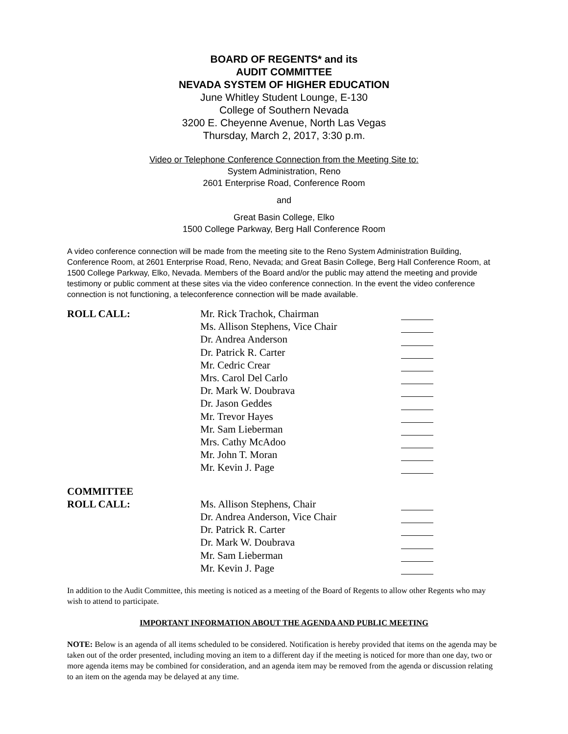BOARD OF REGENTS* and its
AUDIT COMMITTEE
NEVADA SYSTEM OF HIGHER EDUCATION
June Whitley Student Lounge, E-130
College of Southern Nevada
3200 E. Cheyenne Avenue, North Las Vegas
Thursday, March 2, 2017, 3:30 p.m.
Video or Telephone Conference Connection from the Meeting Site to:
System Administration, Reno
2601 Enterprise Road, Conference Room
and
Great Basin College, Elko
1500 College Parkway, Berg Hall Conference Room
A video conference connection will be made from the meeting site to the Reno System Administration Building, Conference Room, at 2601 Enterprise Road, Reno, Nevada; and Great Basin College, Berg Hall Conference Room, at 1500 College Parkway, Elko, Nevada. Members of the Board and/or the public may attend the meeting and provide testimony or public comment at these sites via the video conference connection. In the event the video conference connection is not functioning, a teleconference connection will be made available.
ROLL CALL: Mr. Rick Trachok, Chairman
Ms. Allison Stephens, Vice Chair
Dr. Andrea Anderson
Dr. Patrick R. Carter
Mr. Cedric Crear
Mrs. Carol Del Carlo
Dr. Mark W. Doubrava
Dr. Jason Geddes
Mr. Trevor Hayes
Mr. Sam Lieberman
Mrs. Cathy McAdoo
Mr. John T. Moran
Mr. Kevin J. Page
COMMITTEE
ROLL CALL:
Ms. Allison Stephens, Chair
Dr. Andrea Anderson, Vice Chair
Dr. Patrick R. Carter
Dr. Mark W. Doubrava
Mr. Sam Lieberman
Mr. Kevin J. Page
In addition to the Audit Committee, this meeting is noticed as a meeting of the Board of Regents to allow other Regents who may wish to attend to participate.
IMPORTANT INFORMATION ABOUT THE AGENDA AND PUBLIC MEETING
NOTE: Below is an agenda of all items scheduled to be considered. Notification is hereby provided that items on the agenda may be taken out of the order presented, including moving an item to a different day if the meeting is noticed for more than one day, two or more agenda items may be combined for consideration, and an agenda item may be removed from the agenda or discussion relating to an item on the agenda may be delayed at any time.